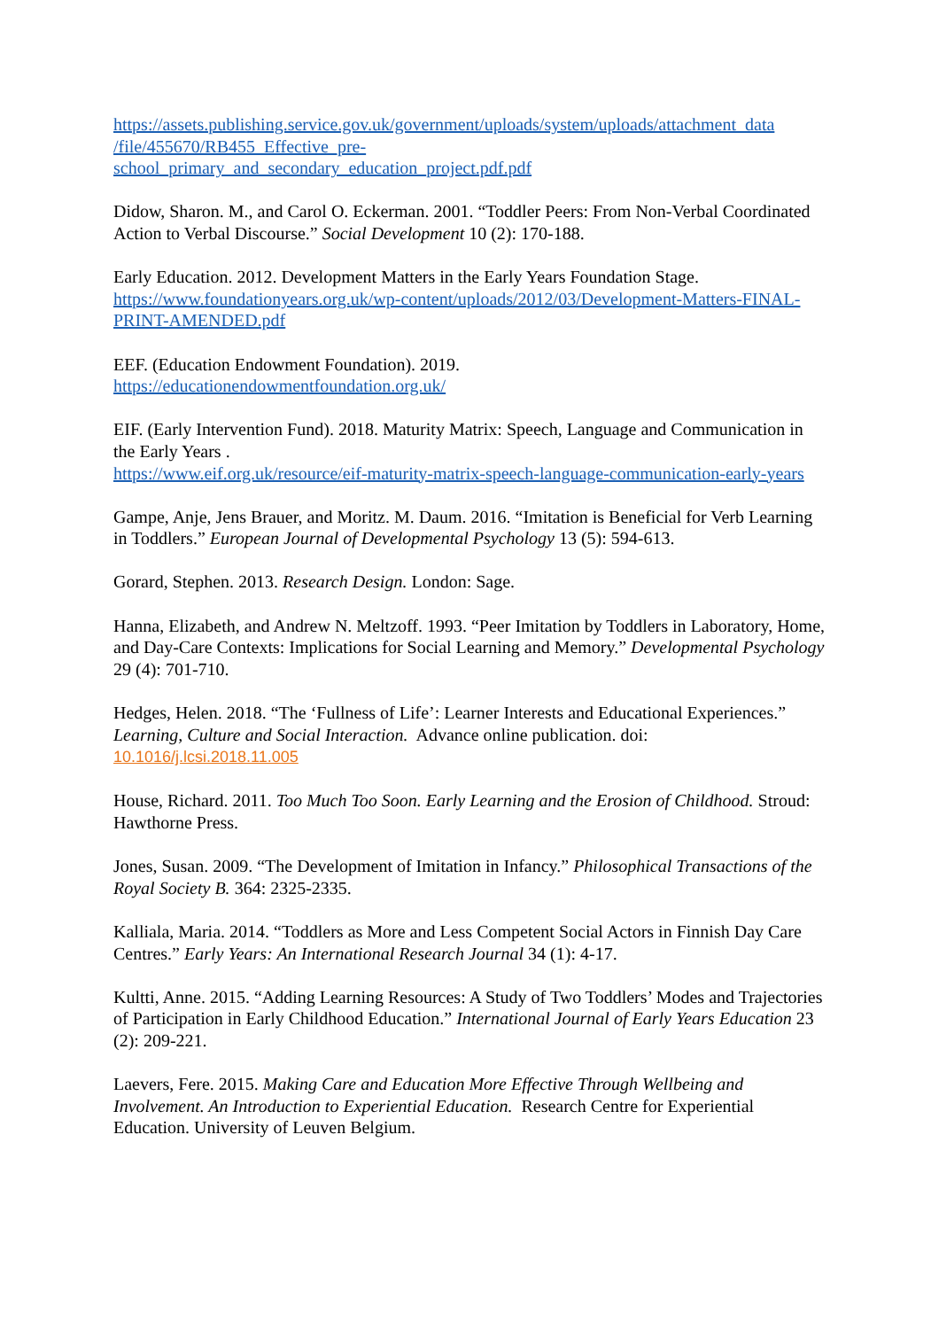https://assets.publishing.service.gov.uk/government/uploads/system/uploads/attachment_data
/file/455670/RB455_Effective_pre-
school_primary_and_secondary_education_project.pdf.pdf
Didow, Sharon. M., and Carol O. Eckerman. 2001. “Toddler Peers: From Non-Verbal Coordinated Action to Verbal Discourse.” Social Development 10 (2): 170-188.
Early Education. 2012. Development Matters in the Early Years Foundation Stage.
https://www.foundationyears.org.uk/wp-content/uploads/2012/03/Development-Matters-FINAL-PRINT-AMENDED.pdf
EEF. (Education Endowment Foundation). 2019.
https://educationendowmentfoundation.org.uk/
EIF. (Early Intervention Fund). 2018. Maturity Matrix: Speech, Language and Communication in the Early Years .
https://www.eif.org.uk/resource/eif-maturity-matrix-speech-language-communication-early-years
Gampe, Anje, Jens Brauer, and Moritz. M. Daum. 2016. “Imitation is Beneficial for Verb Learning in Toddlers.” European Journal of Developmental Psychology 13 (5): 594-613.
Gorard, Stephen. 2013. Research Design. London: Sage.
Hanna, Elizabeth, and Andrew N. Meltzoff. 1993. “Peer Imitation by Toddlers in Laboratory, Home, and Day-Care Contexts: Implications for Social Learning and Memory.” Developmental Psychology 29 (4): 701-710.
Hedges, Helen. 2018. “The ‘Fullness of Life’: Learner Interests and Educational Experiences.” Learning, Culture and Social Interaction. Advance online publication. doi:
10.1016/j.lcsi.2018.11.005
House, Richard. 2011. Too Much Too Soon. Early Learning and the Erosion of Childhood. Stroud: Hawthorne Press.
Jones, Susan. 2009. “The Development of Imitation in Infancy.” Philosophical Transactions of the Royal Society B. 364: 2325-2335.
Kalliala, Maria. 2014. “Toddlers as More and Less Competent Social Actors in Finnish Day Care Centres.” Early Years: An International Research Journal 34 (1): 4-17.
Kultti, Anne. 2015. “Adding Learning Resources: A Study of Two Toddlers’ Modes and Trajectories of Participation in Early Childhood Education.” International Journal of Early Years Education 23 (2): 209-221.
Laevers, Fere. 2015. Making Care and Education More Effective Through Wellbeing and Involvement. An Introduction to Experiential Education. Research Centre for Experiential Education. University of Leuven Belgium.